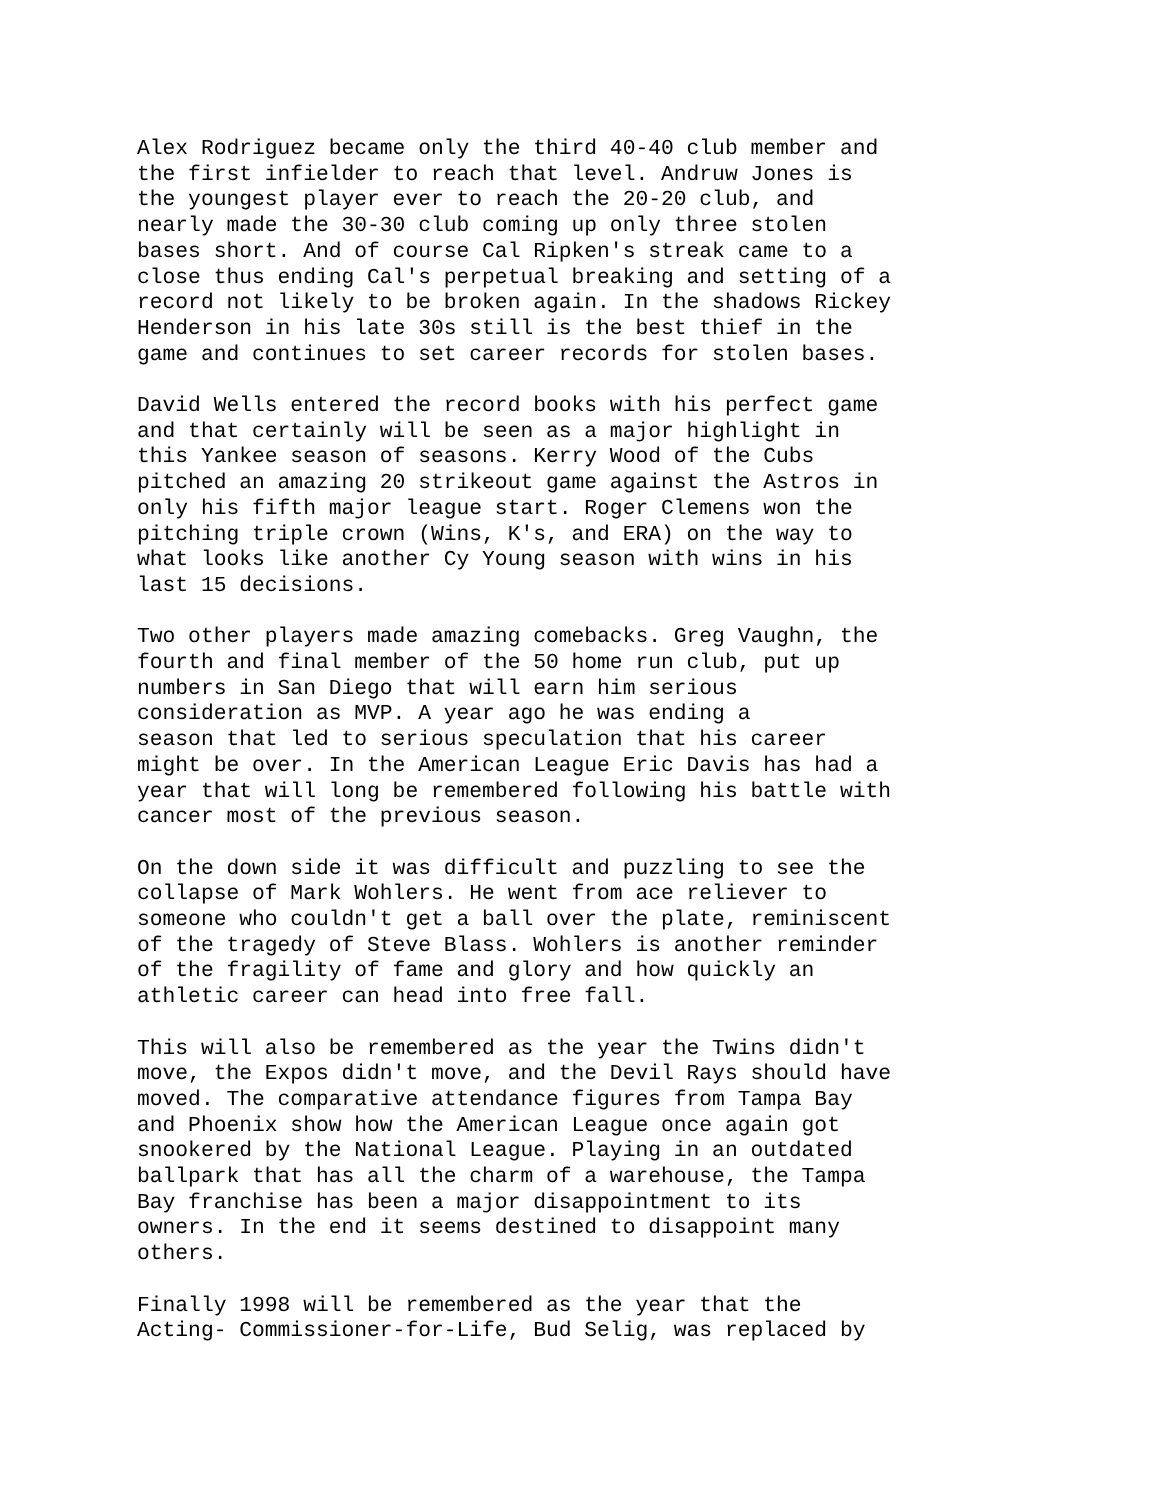Alex Rodriguez became only the third 40-40 club member and the first infielder to reach that level. Andruw Jones is the youngest player ever to reach the 20-20 club, and nearly made the 30-30 club coming up only three stolen bases short. And of course Cal Ripken's streak came to a close thus ending Cal's perpetual breaking and setting of a record not likely to be broken again. In the shadows Rickey Henderson in his late 30s still is the best thief in the game and continues to set career records for stolen bases.
David Wells entered the record books with his perfect game and that certainly will be seen as a major highlight in this Yankee season of seasons. Kerry Wood of the Cubs pitched an amazing 20 strikeout game against the Astros in only his fifth major league start. Roger Clemens won the pitching triple crown (Wins, K's, and ERA) on the way to what looks like another Cy Young season with wins in his last 15 decisions.
Two other players made amazing comebacks. Greg Vaughn, the fourth and final member of the 50 home run club, put up numbers in San Diego that will earn him serious consideration as MVP. A year ago he was ending a season that led to serious speculation that his career might be over. In the American League Eric Davis has had a year that will long be remembered following his battle with cancer most of the previous season.
On the down side it was difficult and puzzling to see the collapse of Mark Wohlers. He went from ace reliever to someone who couldn't get a ball over the plate, reminiscent of the tragedy of Steve Blass. Wohlers is another reminder of the fragility of fame and glory and how quickly an athletic career can head into free fall.
This will also be remembered as the year the Twins didn't move, the Expos didn't move, and the Devil Rays should have moved. The comparative attendance figures from Tampa Bay and Phoenix show how the American League once again got snookered by the National League. Playing in an outdated ballpark that has all the charm of a warehouse, the Tampa Bay franchise has been a major disappointment to its owners. In the end it seems destined to disappoint many others.
Finally 1998 will be remembered as the year that the Acting- Commissioner-for-Life, Bud Selig, was replaced by